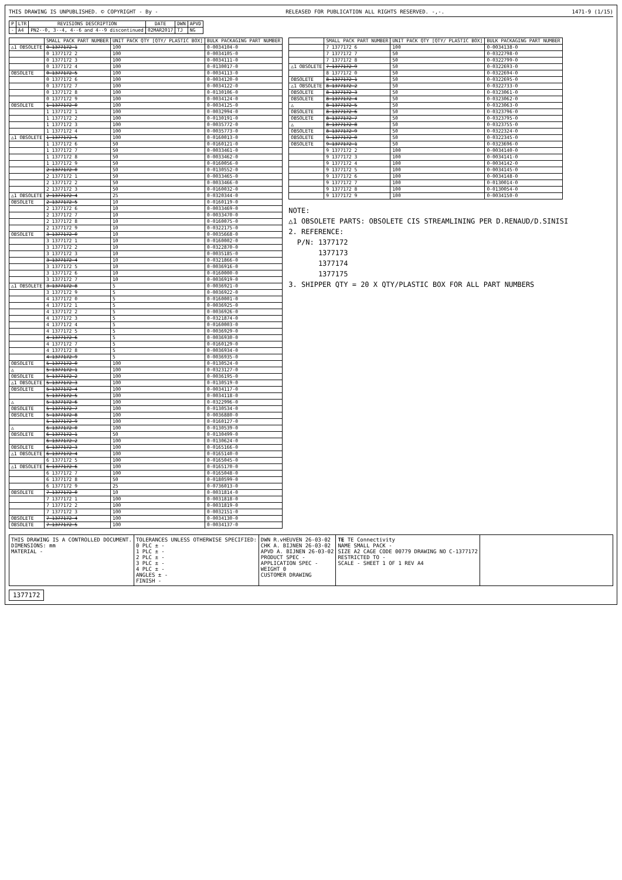THIS DRAWING IS UNPUBLISHED. © COPYRIGHT - By - RELEASED FOR PUBLICATION ALL RIGHTS RESERVED. -,-. 1471-9 (1/15)
| P | LTR | REVISIONS DESCRIPTION | DATE | DWN | APVD |
| --- | --- | --- | --- | --- | --- |
| - | A4 | PN2--0, 3--4, 4--6 and 4--9 discontinued | 02MAR2017 | TJ | NG |
| | SMALL PACK PART NUMBER | UNIT PACK QTY [QTY/ PLASTIC BOX] | BULK PACKAGING PART NUMBER |
| --- | --- | --- | --- |
| △1 OBSOLETE | 0-1377172-1 | 100 | 0-0034104-0 |
| | 0 1377172 2 | 100 | 0-0034105-0 |
| | 0 1377172 3 | 100 | 0-0034111-0 |
| | 0 1377172 4 | 100 | 0-0130017-0 |
| OBSOLETE | 0-1377172-5 | 100 | 0-0034113-0 |
| | 0 1377172 6 | 100 | 0-0034120-0 |
| | 0 1377172 7 | 100 | 0-0034122-0 |
| | 0 1377172 8 | 100 | 0-0130106-0 |
| | 0 1377172 9 | 100 | 0-0034124-0 |
| OBSOLETE | 1-1377172-0 | 100 | 0-0034125-0 |
| | 1 1377172 1 | 100 | 0-0032994-0 |
| | 1 1377172 2 | 100 | 0-0130191-0 |
| | 1 1377172 3 | 100 | 0-0035772-0 |
| | 1 1377172 4 | 100 | 0-0035773-0 |
| △1 OBSOLETE | 1-1377172-5 | 100 | 0-0160013-0 |
| | 1 1377172 6 | 50 | 0-0160121-0 |
| | 1 1377172 7 | 50 | 0-0033461-0 |
| | 1 1377172 8 | 50 | 0-0033462-0 |
| | 1 1377172 9 | 50 | 0-0160056-0 |
| | 2-1377172-0 | 50 | 0-0130552-0 |
| | 2 1377172 1 | 50 | 0-0033465-0 |
| | 2 1377172 2 | 50 | 0-0033466-0 |
| | 2 1377172 3 | 50 | 0-0160032-0 |
| △1 OBSOLETE | 2-1377172-4 | 25 | 0-0320344-0 |
| OBSOLETE | 2-1377172-5 | 10 | 0-0160119-0 |
| | 2 1377172 6 | 10 | 0-0033469-0 |
| | 2 1377172 7 | 10 | 0-0033470-0 |
| | 2 1377172 8 | 10 | 0-0160075-0 |
| | 2 1377172 9 | 10 | 0-0322175-0 |
| OBSOLETE | 3-1377172-0 | 10 | 0-0035668-0 |
| | 3 1377172 1 | 10 | 0-0160002-0 |
| | 3 1377172 2 | 10 | 0-0322870-0 |
| | 3 1377172 3 | 10 | 0-0035185-0 |
| | 3-1377172-4 | 10 | 0-0321866-0 |
| | 3 1377172 5 | 10 | 0-0036916-0 |
| | 3 1377172 6 | 10 | 0-0160000-0 |
| | 3 1377172 7 | 10 | 0-0036919-0 |
| △1 OBSOLETE | 3-1377172-8 | 5 | 0-0036921-0 |
| | 3 1377172 9 | 5 | 0-0036922-0 |
| | 4 1377172 0 | 5 | 0-0160001-0 |
| | 4 1377172 1 | 5 | 0-0036925-0 |
| | 4 1377172 2 | 5 | 0-0036926-0 |
| | 4 1377172 3 | 5 | 0-0321874-0 |
| | 4 1377172 4 | 5 | 0-0160003-0 |
| | 4 1377172 5 | 5 | 0-0036929-0 |
| | 4-1377172-6 | 5 | 0-0036930-0 |
| | 4 1377172 7 | 5 | 0-0160129-0 |
| | 4 1377172 8 | 5 | 0-0036934-0 |
| | 4-1377172-9 | 5 | 0-0036935-0 |
| OBSOLETE | 5-1377172-0 | 100 | 0-0130524-0 |
| △ | 5-1377172-1 | 100 | 0-0323127-0 |
| OBSOLETE | 5-1377172-2 | 100 | 0-0036195-0 |
| △1 OBSOLETE | 5-1377172-3 | 100 | 0-0130519-0 |
| OBSOLETE | 5-1377172-4 | 100 | 0-0034117-0 |
| | 5-1377172-5 | 100 | 0-0034118-0 |
| △ | 5-1377172-6 | 100 | 0-0322996-0 |
| OBSOLETE | 5-1377172-7 | 100 | 0-0130534-0 |
| OBSOLETE | 5-1377172-8 | 100 | 0-0036880-0 |
| | 5-1377172-9 | 100 | 0-0160127-0 |
| △ | 6-1377172-0 | 100 | 0-0130539-0 |
| OBSOLETE | 6-1377172-1 | 50 | 0-0130499-0 |
| | 6-1377172-2 | 100 | 0-0130624-0 |
| OBSOLETE | 6-1377172-3 | 100 | 0-0165166-0 |
| △1 OBSOLETE | 6-1377172-4 | 100 | 0-0165140-0 |
| | 6 1377172 5 | 100 | 0-0165045-0 |
| △1 OBSOLETE | 6-1377172-6 | 100 | 0-0165170-0 |
| | 6 1377172 7 | 100 | 0-0165048-0 |
| | 6 1377172 8 | 50 | 0-0180599-0 |
| | 6 1377172 9 | 25 | 0-0736013-0 |
| OBSOLETE | 7-1377172-0 | 10 | 0-0031814-0 |
| | 7 1377172 1 | 100 | 0-0031818-0 |
| | 7 1377172 2 | 100 | 0-0031819-0 |
| | 7 1377172 3 | 100 | 0-0032151-0 |
| OBSOLETE | 7-1377172-4 | 100 | 0-0034130-0 |
| OBSOLETE | 7-1377172-5 | 100 | 0-0034137-0 |
| | SMALL PACK PART NUMBER | UNIT PACK QTY [QTY/ PLASTIC BOX] | BULK PACKAGING PART NUMBER |
| --- | --- | --- | --- |
| | 7 1377172 6 | 100 | 0-0034138-0 |
| | 7 1377172 7 | 50 | 0-0322798-0 |
| | 7 1377172 8 | 50 | 0-0322799-0 |
| △1 OBSOLETE | 7-1377172-9 | 50 | 0-0322693-0 |
| | 8 1377172 0 | 50 | 0-0322694-0 |
| OBSOLETE | 8-1377172-1 | 50 | 0-0322695-0 |
| △1 OBSOLETE | 8-1377172-2 | 50 | 0-0322733-0 |
| OBSOLETE | 8-1377172-3 | 50 | 0-0323061-0 |
| OBSOLETE | 8-1377172-4 | 50 | 0-0323062-0 |
| △ | 8-1377172-5 | 50 | 0-0323063-0 |
| OBSOLETE | 8-1377172-6 | 50 | 0-0323796-0 |
| OBSOLETE | 8-1377172-7 | 50 | 0-0323795-0 |
| △ | 8-1377172-8 | 50 | 0-0323755-0 |
| OBSOLETE | 8-1377172-9 | 50 | 0-0322324-0 |
| OBSOLETE | 9-1377172-0 | 50 | 0-0322345-0 |
| OBSOLETE | 9-1377172-1 | 50 | 0-0323696-0 |
| | 9 1377172 2 | 100 | 0-0034140-0 |
| | 9 1377172 3 | 100 | 0-0034141-0 |
| | 9 1377172 4 | 100 | 0-0034142-0 |
| | 9 1377172 5 | 100 | 0-0034145-0 |
| | 9 1377172 6 | 100 | 0-0034148-0 |
| | 9 1377172 7 | 100 | 0-0130014-0 |
| | 9 1377172 8 | 100 | 0-0130054-0 |
| | 9 1377172 9 | 100 | 0-0034150-0 |
NOTE:
△1 OBSOLETE PARTS: OBSOLETE CIS STREAMLINING PER D.RENAUD/D.SINISI
2. REFERENCE:
P/N: 1377172
1377173
1377174
1377175
3. SHIPPER QTY = 20 X QTY/PLASTIC BOX FOR ALL PART NUMBERS
THIS DRAWING IS A CONTROLLED DOCUMENT.
DIMENSIONS: mm
MATERIAL -
TOLERANCES UNLESS OTHERWISE SPECIFIED:
0 PLC ± -
1 PLC ± -
2 PLC ± -
3 PLC ± -
4 PLC ± -
ANGLES ± -
FINISH -
DWN R.vHEUVEN 26-03-02
CHK A. BIJNEN 26-03-02
APVD A. BIJNEN 26-03-02
PRODUCT SPEC -
APPLICATION SPEC -
WEIGHT 0
CUSTOMER DRAWING
TE TE Connectivity
NAME SMALL PACK -
SIZE A2 CAGE CODE 00779 DRAWING NO C-1377172
RESTRICTED TO -
SCALE - SHEET 1 OF 1 REV A4
1377172